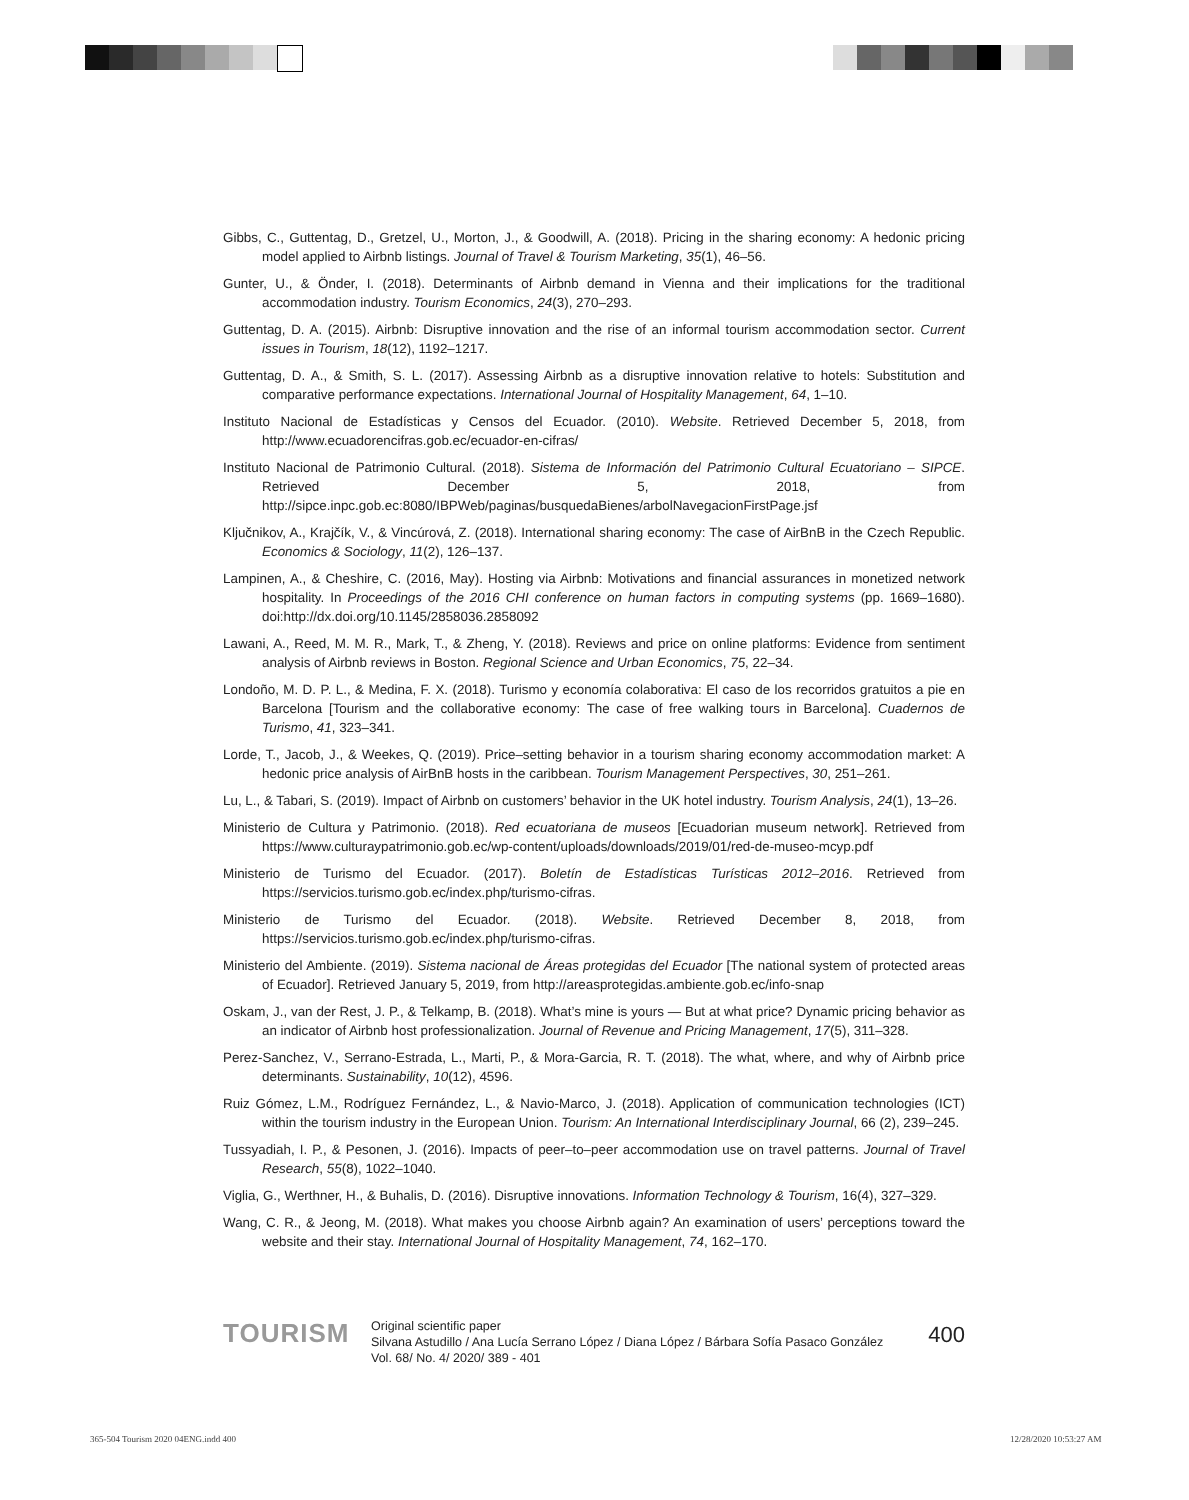Gibbs, C., Guttentag, D., Gretzel, U., Morton, J., & Goodwill, A. (2018). Pricing in the sharing economy: A hedonic pricing model applied to Airbnb listings. Journal of Travel & Tourism Marketing, 35(1), 46–56.
Gunter, U., & Önder, I. (2018). Determinants of Airbnb demand in Vienna and their implications for the traditional accommodation industry. Tourism Economics, 24(3), 270–293.
Guttentag, D. A. (2015). Airbnb: Disruptive innovation and the rise of an informal tourism accommodation sector. Current issues in Tourism, 18(12), 1192–1217.
Guttentag, D. A., & Smith, S. L. (2017). Assessing Airbnb as a disruptive innovation relative to hotels: Substitution and comparative performance expectations. International Journal of Hospitality Management, 64, 1–10.
Instituto Nacional de Estadísticas y Censos del Ecuador. (2010). Website. Retrieved December 5, 2018, from http://www.ecuadorencifras.gob.ec/ecuador-en-cifras/
Instituto Nacional de Patrimonio Cultural. (2018). Sistema de Información del Patrimonio Cultural Ecuatoriano – SIPCE. Retrieved December 5, 2018, from http://sipce.inpc.gob.ec:8080/IBPWeb/paginas/busquedaBienes/arbolNavegacionFirstPage.jsf
Ključnikov, A., Krajčík, V., & Vincúrová, Z. (2018). International sharing economy: The case of AirBnB in the Czech Republic. Economics & Sociology, 11(2), 126–137.
Lampinen, A., & Cheshire, C. (2016, May). Hosting via Airbnb: Motivations and financial assurances in monetized network hospitality. In Proceedings of the 2016 CHI conference on human factors in computing systems (pp. 1669–1680). doi:http://dx.doi.org/10.1145/2858036.2858092
Lawani, A., Reed, M. M. R., Mark, T., & Zheng, Y. (2018). Reviews and price on online platforms: Evidence from sentiment analysis of Airbnb reviews in Boston. Regional Science and Urban Economics, 75, 22–34.
Londoño, M. D. P. L., & Medina, F. X. (2018). Turismo y economía colaborativa: El caso de los recorridos gratuitos a pie en Barcelona [Tourism and the collaborative economy: The case of free walking tours in Barcelona]. Cuadernos de Turismo, 41, 323–341.
Lorde, T., Jacob, J., & Weekes, Q. (2019). Price–setting behavior in a tourism sharing economy accommodation market: A hedonic price analysis of AirBnB hosts in the caribbean. Tourism Management Perspectives, 30, 251–261.
Lu, L., & Tabari, S. (2019). Impact of Airbnb on customers’ behavior in the UK hotel industry. Tourism Analysis, 24(1), 13–26.
Ministerio de Cultura y Patrimonio. (2018). Red ecuatoriana de museos [Ecuadorian museum network]. Retrieved from https://www.culturaypatrimonio.gob.ec/wp-content/uploads/downloads/2019/01/red-de-museo-mcyp.pdf
Ministerio de Turismo del Ecuador. (2017). Boletín de Estadísticas Turísticas 2012–2016. Retrieved from https://servicios.turismo.gob.ec/index.php/turismo-cifras.
Ministerio de Turismo del Ecuador. (2018). Website. Retrieved December 8, 2018, from https://servicios.turismo.gob.ec/index.php/turismo-cifras.
Ministerio del Ambiente. (2019). Sistema nacional de Áreas protegidas del Ecuador [The national system of protected areas of Ecuador]. Retrieved January 5, 2019, from http://areasprotegidas.ambiente.gob.ec/info-snap
Oskam, J., van der Rest, J. P., & Telkamp, B. (2018). What’s mine is yours — But at what price? Dynamic pricing behavior as an indicator of Airbnb host professionalization. Journal of Revenue and Pricing Management, 17(5), 311–328.
Perez-Sanchez, V., Serrano-Estrada, L., Marti, P., & Mora-Garcia, R. T. (2018). The what, where, and why of Airbnb price determinants. Sustainability, 10(12), 4596.
Ruiz Gómez, L.M., Rodríguez Fernández, L., & Navio-Marco, J. (2018). Application of communication technologies (ICT) within the tourism industry in the European Union. Tourism: An International Interdisciplinary Journal, 66 (2), 239–245.
Tussyadiah, I. P., & Pesonen, J. (2016). Impacts of peer–to–peer accommodation use on travel patterns. Journal of Travel Research, 55(8), 1022–1040.
Viglia, G., Werthner, H., & Buhalis, D. (2016). Disruptive innovations. Information Technology & Tourism, 16(4), 327–329.
Wang, C. R., & Jeong, M. (2018). What makes you choose Airbnb again? An examination of users’ perceptions toward the website and their stay. International Journal of Hospitality Management, 74, 162–170.
TOURISM
Original scientific paper
Silvana Astudillo / Ana Lucía Serrano López / Diana López / Bárbara Sofía Pasaco González
Vol. 68/ No. 4/ 2020/ 389 - 401
400
365-504 Tourism 2020 04ENG.indd 400
12/28/2020 10:53:27 AM